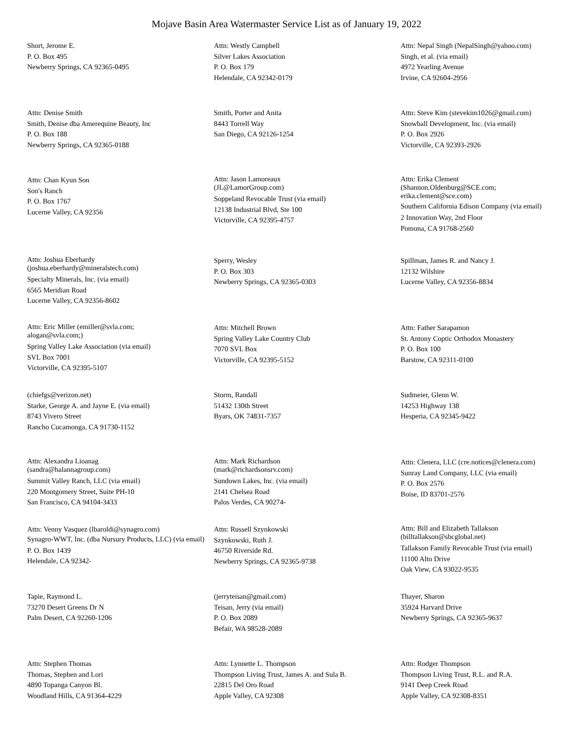Mojave Basin Area Watermaster Service List as of January 19, 2022
Short, Jerome E.
P. O. Box 495
Newberry Springs, CA 92365-0495
Attn: Westly Campbell
Silver Lakes Association
P. O. Box 179
Helendale, CA 92342-0179
Attn: Nepal Singh (NepalSingh@yahoo.com)
Singh, et al. (via email)
4972 Yearling Avenue
Irvine, CA 92604-2956
Attn: Denise Smith
Smith, Denise dba Amerequine Beauty, Inc
P. O. Box 188
Newberry Springs, CA 92365-0188
Smith, Porter and Anita
8443 Torrell Way
San Diego, CA 92126-1254
Attn: Steve Kim (stevekim1026@gmail.com)
Snowball Development, Inc. (via email)
P. O. Box 2926
Victorville, CA 92393-2926
Attn: Chan Kyun Son
Son's Ranch
P. O. Box 1767
Lucerne Valley, CA 92356
Attn: Jason Lamoreaux
(JL@LamorGroup.com)
Soppeland Revocable Trust (via email)
12138 Industrial Blvd, Ste 100
Victorville, CA 92395-4757
Attn: Erika Clement
(Shannon.Oldenburg@SCE.com;
erika.clement@sce.com)
Southern California Edison Company (via email)
2 Innovation Way, 2nd Floor
Pomona, CA 91768-2560
Attn: Joshua Eberhardy
(joshua.eberhardy@mineralstech.com)
Specialty Minerals, Inc. (via email)
6565 Meridian Road
Lucerne Valley, CA 92356-8602
Sperry, Wesley
P. O. Box 303
Newberry Springs, CA 92365-0303
Spillman, James R. and Nancy J.
12132 Wilshire
Lucerne Valley, CA 92356-8834
Attn: Eric Miller (emiller@svla.com;
alogan@svla.com;)
Spring Valley Lake Association (via email)
SVL Box 7001
Victorville, CA 92395-5107
Attn: Mitchell Brown
Spring Valley Lake Country Club
7070 SVL Box
Victorville, CA 92395-5152
Attn: Father Sarapamon
St. Antony Coptic Orthodox Monastery
P. O. Box 100
Barstow, CA 92311-0100
(chiefgs@verizon.net)
Starke, George A. and Jayne E. (via email)
8743 Vivero Street
Rancho Cucamonga, CA 91730-1152
Storm, Randall
51432 130th Street
Byars, OK 74831-7357
Sudmeier, Glenn W.
14253 Highway 138
Hesperia, CA 92345-9422
Attn: Alexandra Lioanag
(sandra@halannagroup.com)
Summit Valley Ranch, LLC (via email)
220 Montgomery Street, Suite PH-10
San Francisco, CA 94104-3433
Attn: Mark Richardson
(mark@richardsonsrv.com)
Sundown Lakes, Inc. (via email)
2141 Chelsea Road
Palos Verdes, CA 90274-
Attn: Clenera, LLC (cre.notices@clenera.com)
Sunray Land Company, LLC (via email)
P. O. Box 2576
Boise, ID 83701-2576
Attn: Venny Vasquez (lbaroldi@synagro.com)
Synagro-WWT, Inc. (dba Nursury Products, LLC) (via email)
P. O. Box 1439
Helendale, CA 92342-
Attn: Russell Szynkowski
Szynkowski, Ruth J.
46750 Riverside Rd.
Newberry Springs, CA 92365-9738
Attn: Bill and Elizabeth Tallakson
(billtallakson@sbcglobal.net)
Tallakson Family Revocable Trust (via email)
11100 Alto Drive
Oak View, CA 93022-9535
Tapie, Raymond L.
73270 Desert Greens Dr N
Palm Desert, CA 92260-1206
(jerryteisan@gmail.com)
Teisan, Jerry (via email)
P. O. Box 2089
Befair, WA 98528-2089
Thayer, Sharon
35924 Harvard Drive
Newberry Springs, CA 92365-9637
Attn: Stephen Thomas
Thomas, Stephen and Lori
4890 Topanga Canyon Bl.
Woodland Hills, CA 91364-4229
Attn: Lynnette L. Thompson
Thompson Living Trust, James A. and Sula B.
22815 Del Oro Road
Apple Valley, CA 92308
Attn: Rodger Thompson
Thompson Living Trust, R.L. and R.A.
9141 Deep Creek Road
Apple Valley, CA 92308-8351